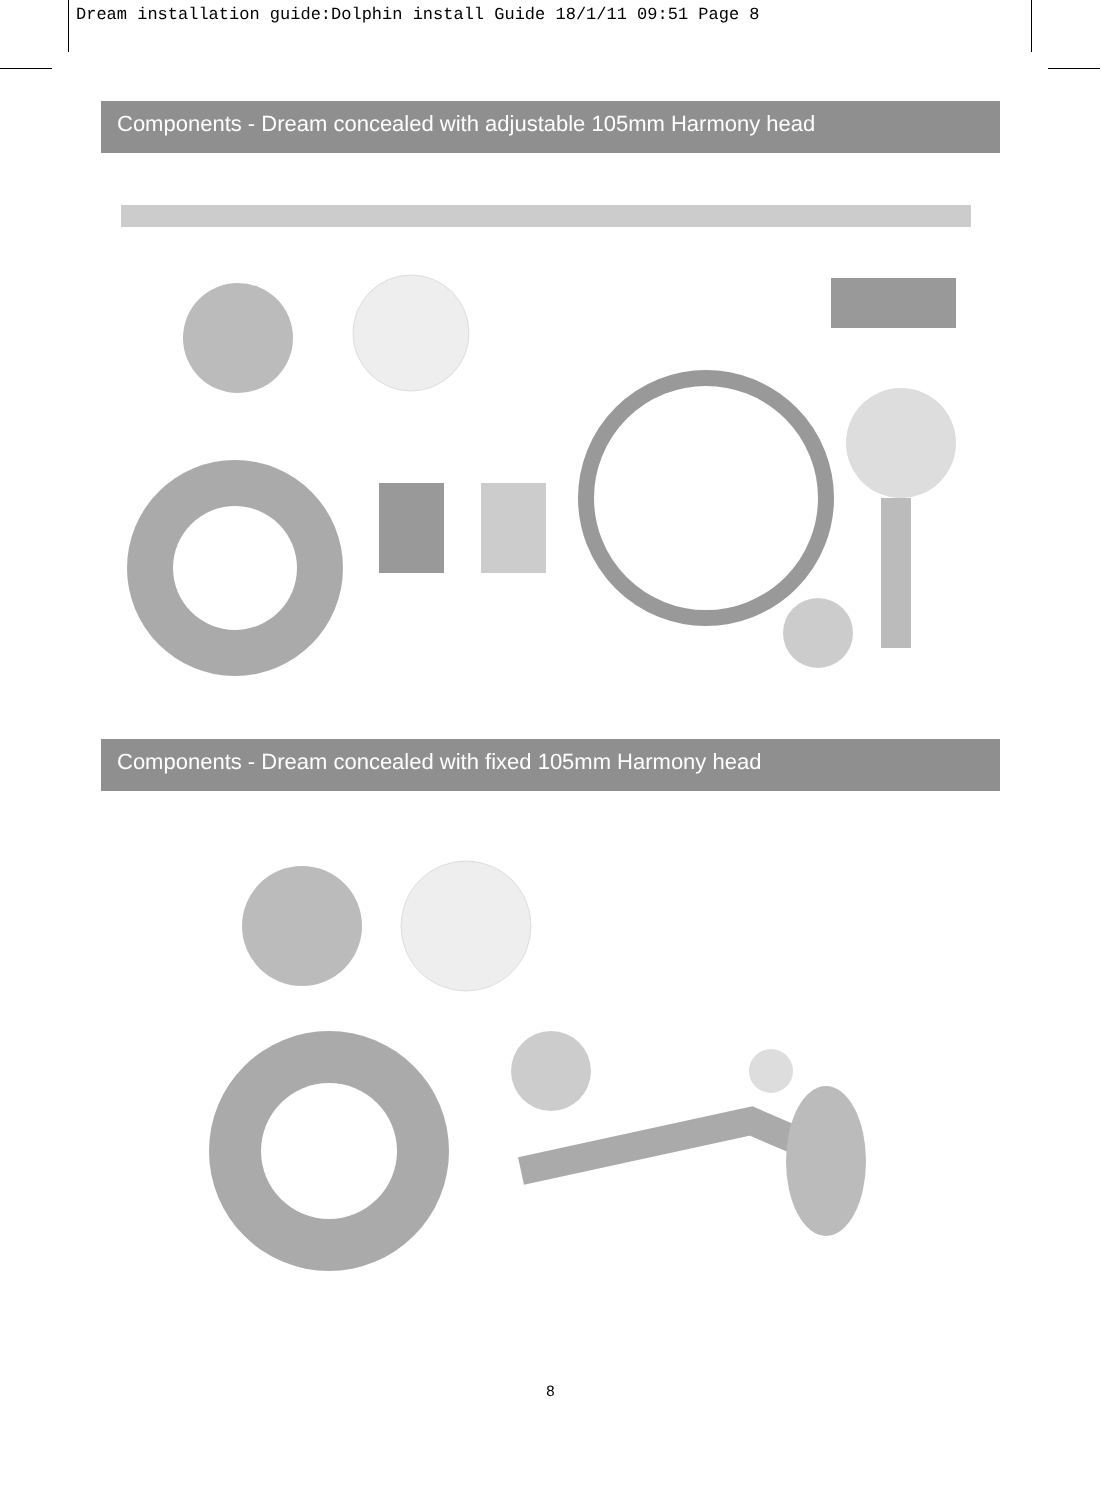Dream installation guide:Dolphin install Guide 18/1/11 09:51 Page 8
Components - Dream concealed with adjustable 105mm Harmony head
Components - Dream concealed with fixed 105mm Harmony head
8